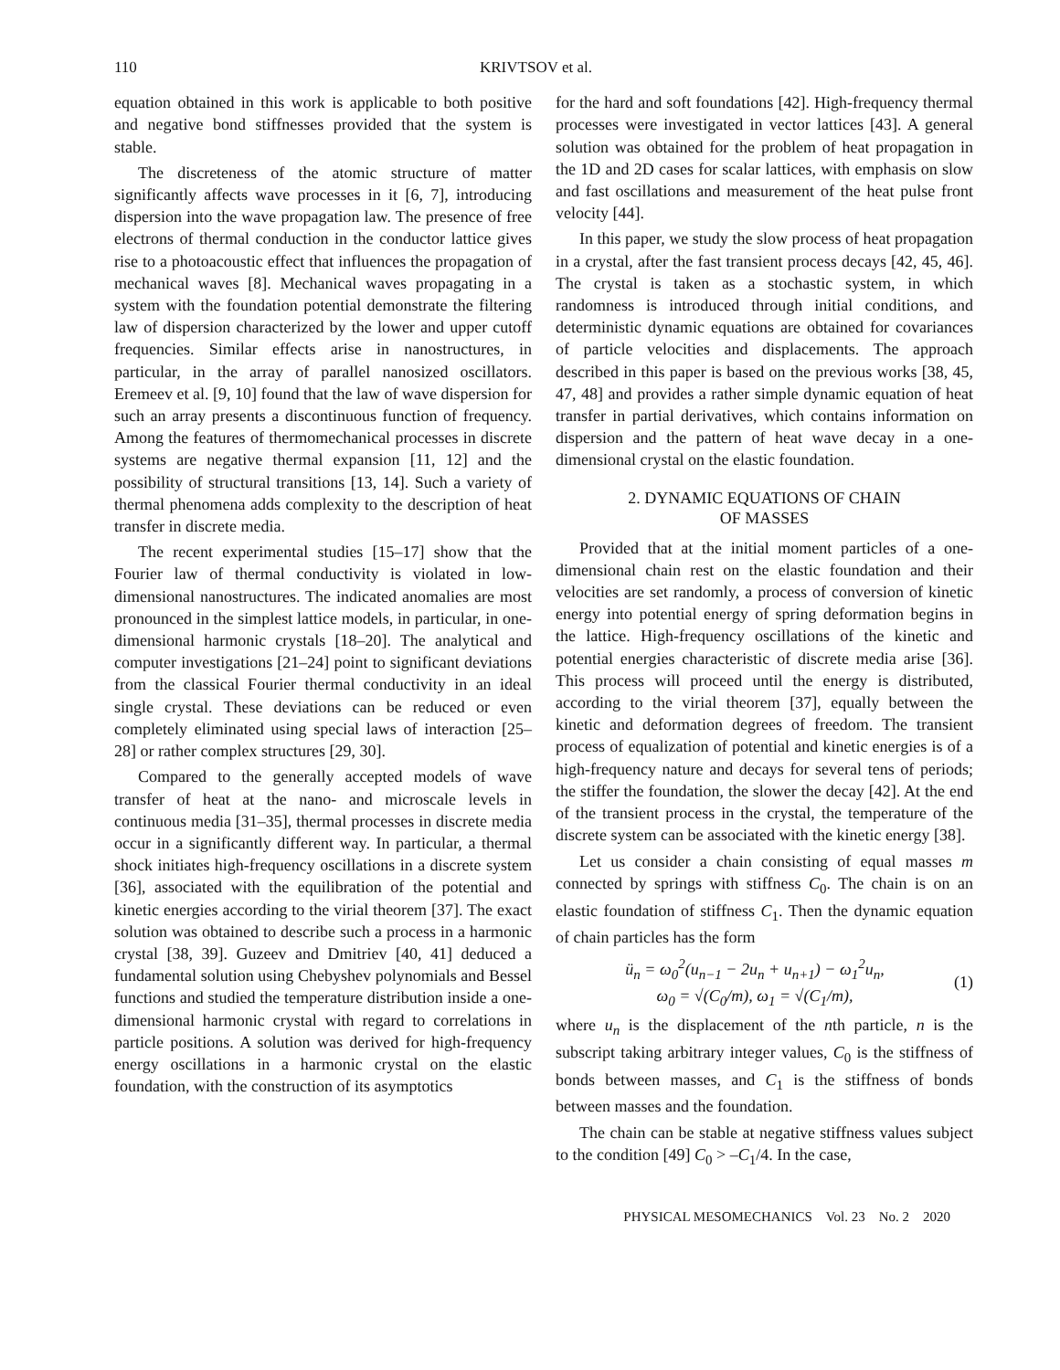110 KRIVTSOV et al.
equation obtained in this work is applicable to both positive and negative bond stiffnesses provided that the system is stable.
The discreteness of the atomic structure of matter significantly affects wave processes in it [6, 7], introducing dispersion into the wave propagation law. The presence of free electrons of thermal conduction in the conductor lattice gives rise to a photoacoustic effect that influences the propagation of mechanical waves [8]. Mechanical waves propagating in a system with the foundation potential demonstrate the filtering law of dispersion characterized by the lower and upper cutoff frequencies. Similar effects arise in nanostructures, in particular, in the array of parallel nanosized oscillators. Eremeev et al. [9, 10] found that the law of wave dispersion for such an array presents a discontinuous function of frequency. Among the features of thermomechanical processes in discrete systems are negative thermal expansion [11, 12] and the possibility of structural transitions [13, 14]. Such a variety of thermal phenomena adds complexity to the description of heat transfer in discrete media.
The recent experimental studies [15–17] show that the Fourier law of thermal conductivity is violated in low-dimensional nanostructures. The indicated anomalies are most pronounced in the simplest lattice models, in particular, in one-dimensional harmonic crystals [18–20]. The analytical and computer investigations [21–24] point to significant deviations from the classical Fourier thermal conductivity in an ideal single crystal. These deviations can be reduced or even completely eliminated using special laws of interaction [25–28] or rather complex structures [29, 30].
Compared to the generally accepted models of wave transfer of heat at the nano- and microscale levels in continuous media [31–35], thermal processes in discrete media occur in a significantly different way. In particular, a thermal shock initiates high-frequency oscillations in a discrete system [36], associated with the equilibration of the potential and kinetic energies according to the virial theorem [37]. The exact solution was obtained to describe such a process in a harmonic crystal [38, 39]. Guzeev and Dmitriev [40, 41] deduced a fundamental solution using Chebyshev polynomials and Bessel functions and studied the temperature distribution inside a one-dimensional harmonic crystal with regard to correlations in particle positions. A solution was derived for high-frequency energy oscillations in a harmonic crystal on the elastic foundation, with the construction of its asymptotics
for the hard and soft foundations [42]. High-frequency thermal processes were investigated in vector lattices [43]. A general solution was obtained for the problem of heat propagation in the 1D and 2D cases for scalar lattices, with emphasis on slow and fast oscillations and measurement of the heat pulse front velocity [44].
In this paper, we study the slow process of heat propagation in a crystal, after the fast transient process decays [42, 45, 46]. The crystal is taken as a stochastic system, in which randomness is introduced through initial conditions, and deterministic dynamic equations are obtained for covariances of particle velocities and displacements. The approach described in this paper is based on the previous works [38, 45, 47, 48] and provides a rather simple dynamic equation of heat transfer in partial derivatives, which contains information on dispersion and the pattern of heat wave decay in a one-dimensional crystal on the elastic foundation.
2. DYNAMIC EQUATIONS OF CHAIN
OF MASSES
Provided that at the initial moment particles of a one-dimensional chain rest on the elastic foundation and their velocities are set randomly, a process of conversion of kinetic energy into potential energy of spring deformation begins in the lattice. High-frequency oscillations of the kinetic and potential energies characteristic of discrete media arise [36]. This process will proceed until the energy is distributed, according to the virial theorem [37], equally between the kinetic and deformation degrees of freedom. The transient process of equalization of potential and kinetic energies is of a high-frequency nature and decays for several tens of periods; the stiffer the foundation, the slower the decay [42]. At the end of the transient process in the crystal, the temperature of the discrete system can be associated with the kinetic energy [38].
Let us consider a chain consisting of equal masses m connected by springs with stiffness C<sub>0</sub>. The chain is on an elastic foundation of stiffness C<sub>1</sub>. Then the dynamic equation of chain particles has the form
ü<sub>n</sub> = ω<sub>0</sub><sup>2</sup>(u<sub>n−1</sub> − 2u<sub>n</sub> + u<sub>n+1</sub>) − ω<sub>1</sub><sup>2</sup>u<sub>n</sub>,
ω<sub>0</sub> = √(C<sub>0</sub>/m), ω<sub>1</sub> = √(C<sub>1</sub>/m),
(1)
where u<sub>n</sub> is the displacement of the nth particle, n is the subscript taking arbitrary integer values, C<sub>0</sub> is the stiffness of bonds between masses, and C<sub>1</sub> is the stiffness of bonds between masses and the foundation.
The chain can be stable at negative stiffness values subject to the condition [49] C<sub>0</sub> > –C<sub>1</sub>/4. In the case,
PHYSICAL MESOMECHANICS Vol. 23 No. 2 2020